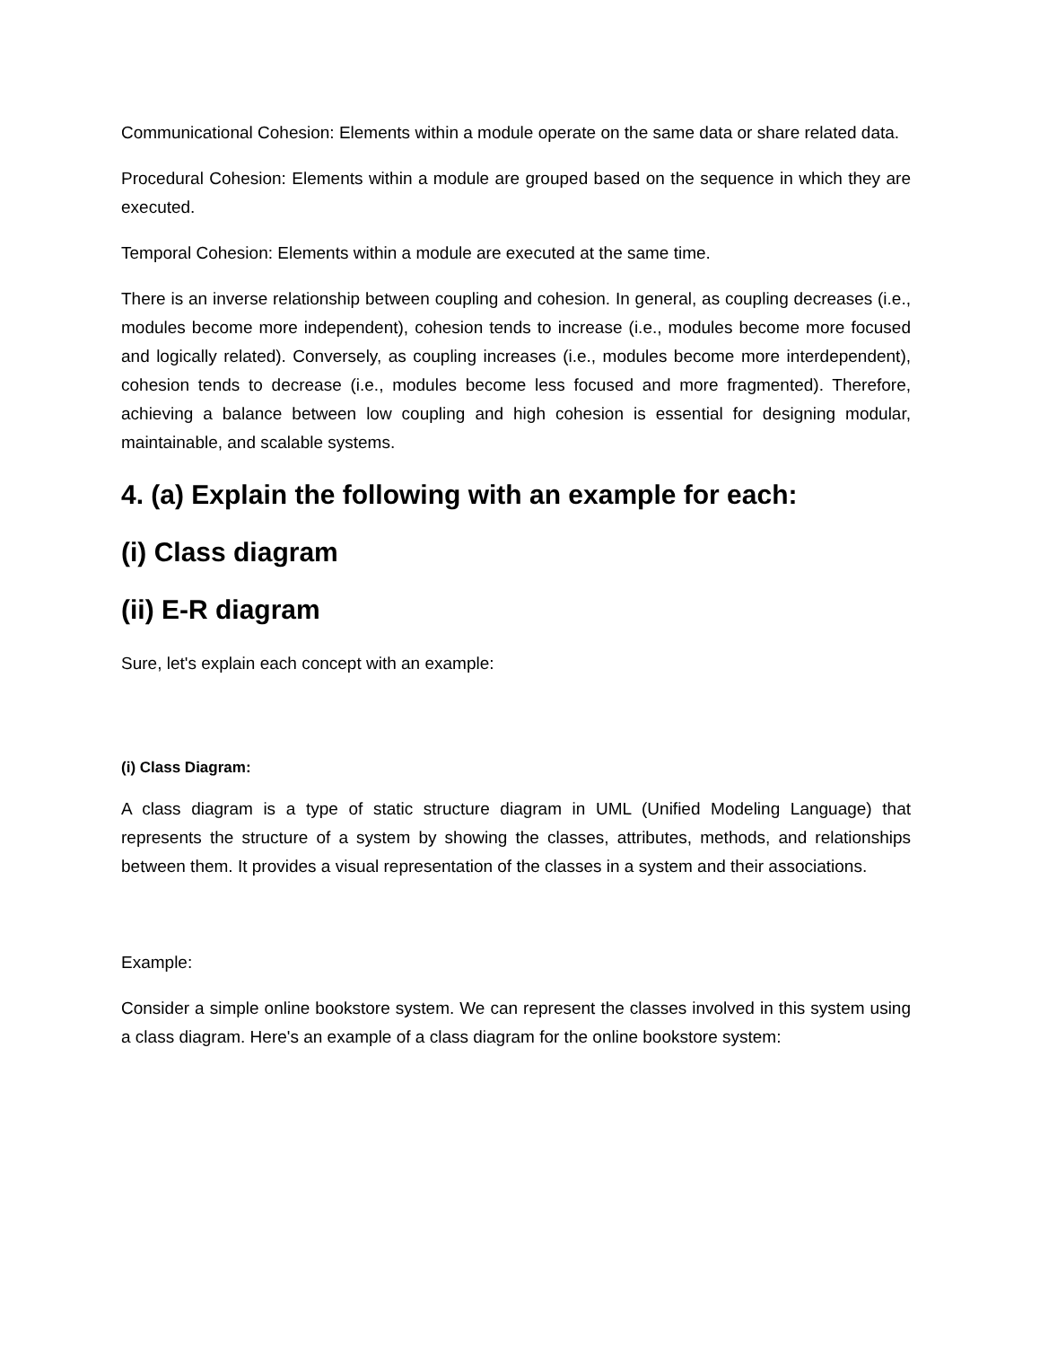Communicational Cohesion: Elements within a module operate on the same data or share related data.
Procedural Cohesion: Elements within a module are grouped based on the sequence in which they are executed.
Temporal Cohesion: Elements within a module are executed at the same time.
There is an inverse relationship between coupling and cohesion. In general, as coupling decreases (i.e., modules become more independent), cohesion tends to increase (i.e., modules become more focused and logically related). Conversely, as coupling increases (i.e., modules become more interdependent), cohesion tends to decrease (i.e., modules become less focused and more fragmented). Therefore, achieving a balance between low coupling and high cohesion is essential for designing modular, maintainable, and scalable systems.
4. (a) Explain the following with an example for each:
(i) Class diagram
(ii) E-R diagram
Sure, let's explain each concept with an example:
(i) Class Diagram:
A class diagram is a type of static structure diagram in UML (Unified Modeling Language) that represents the structure of a system by showing the classes, attributes, methods, and relationships between them. It provides a visual representation of the classes in a system and their associations.
Example:
Consider a simple online bookstore system. We can represent the classes involved in this system using a class diagram. Here's an example of a class diagram for the online bookstore system: